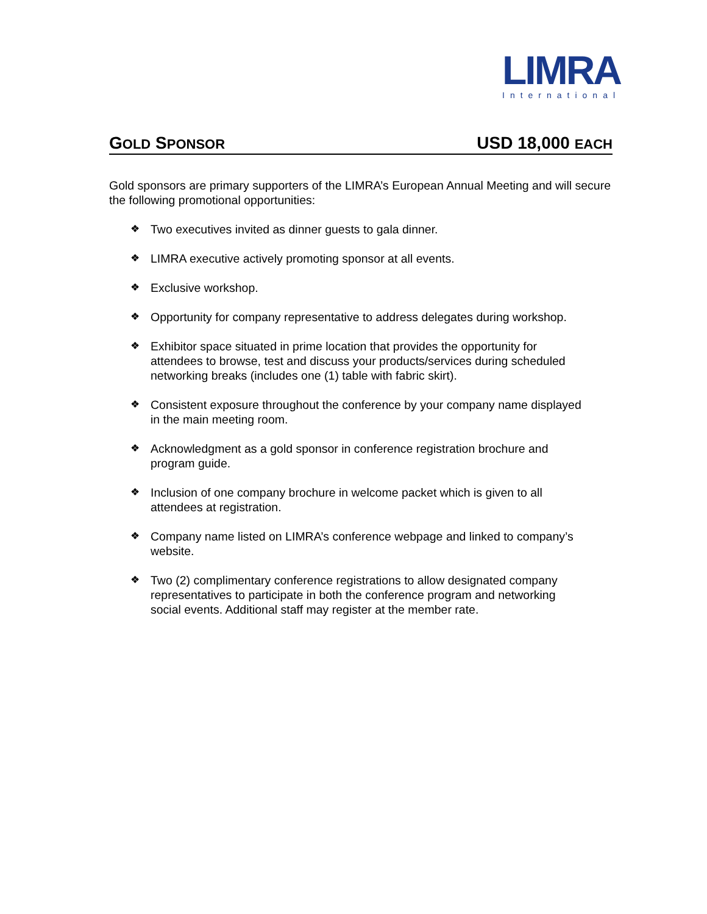LIMRA
International
GOLD SPONSOR
USD 18,000 EACH
Gold sponsors are primary supporters of the LIMRA’s European Annual Meeting and will secure the following promotional opportunities:
❖ Two executives invited as dinner guests to gala dinner.
❖ LIMRA executive actively promoting sponsor at all events.
❖ Exclusive workshop.
❖ Opportunity for company representative to address delegates during workshop.
❖ Exhibitor space situated in prime location that provides the opportunity for attendees to browse, test and discuss your products/services during scheduled networking breaks (includes one (1) table with fabric skirt).
❖ Consistent exposure throughout the conference by your company name displayed in the main meeting room.
❖ Acknowledgment as a gold sponsor in conference registration brochure and program guide.
❖ Inclusion of one company brochure in welcome packet which is given to all attendees at registration.
❖ Company name listed on LIMRA’s conference webpage and linked to company’s website.
❖ Two (2) complimentary conference registrations to allow designated company representatives to participate in both the conference program and networking social events. Additional staff may register at the member rate.